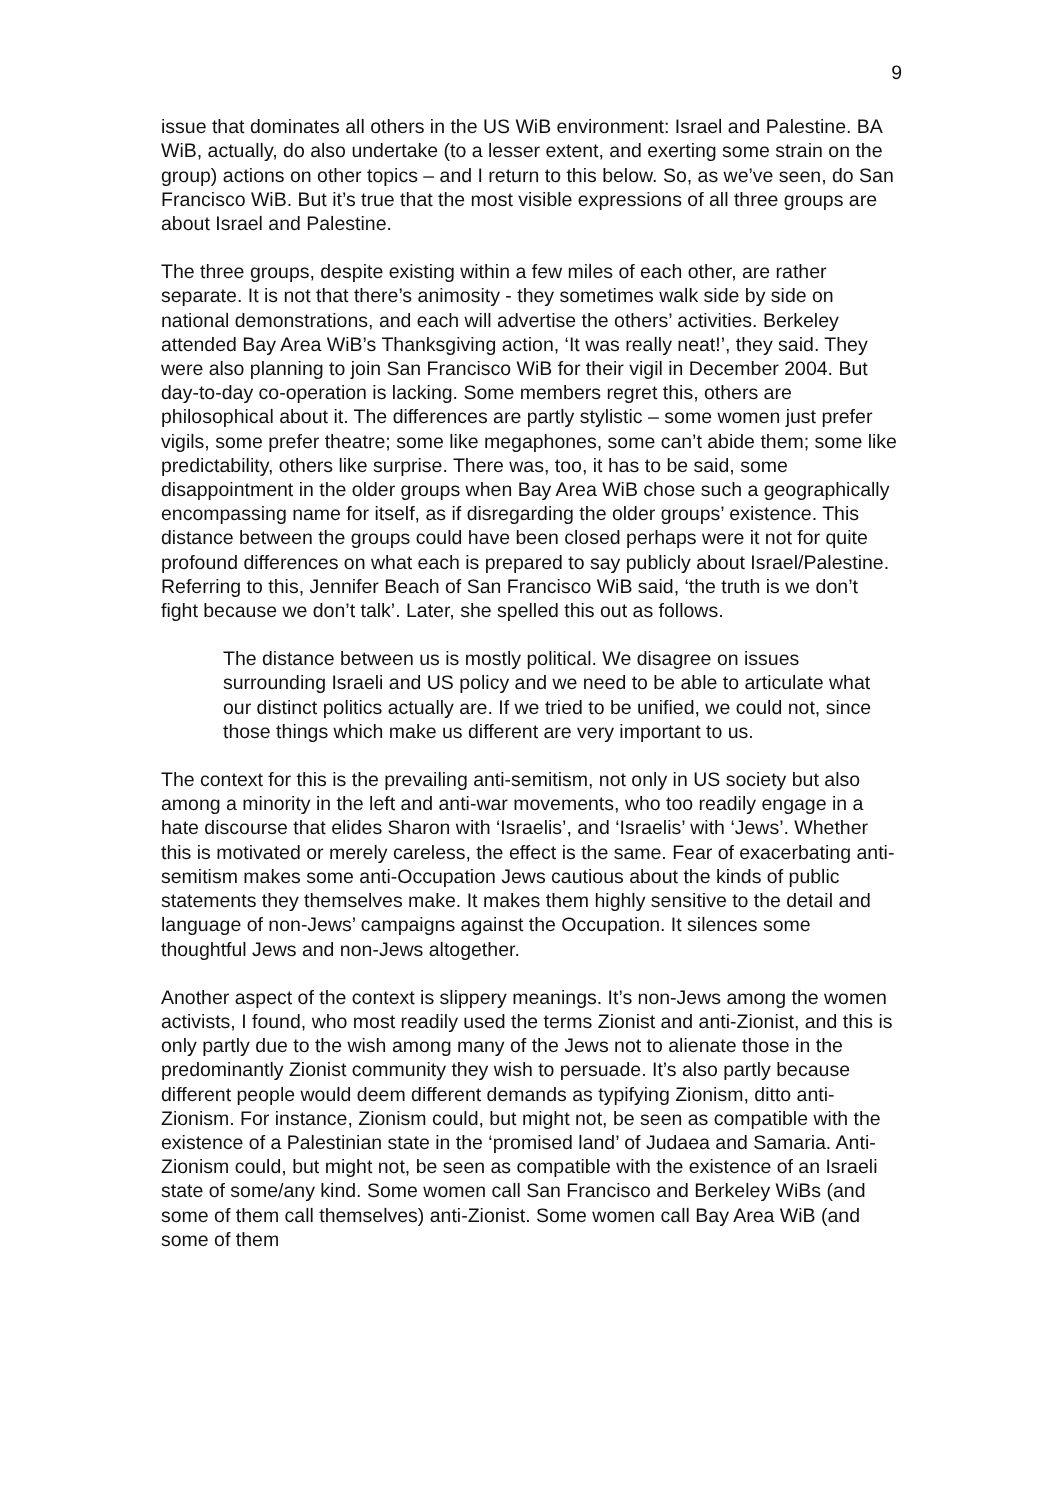9
issue that dominates all others in the US WiB environment: Israel and Palestine. BA WiB, actually, do also undertake (to a lesser extent, and exerting some strain on the group) actions on other topics – and I return to this below. So, as we’ve seen, do San Francisco WiB. But it’s true that the most visible expressions of all three groups are about Israel and Palestine.
The three groups, despite existing within a few miles of each other, are rather separate. It is not that there’s animosity - they sometimes walk side by side on national demonstrations, and each will advertise the others’ activities. Berkeley attended Bay Area WiB’s Thanksgiving action, ‘It was really neat!’, they said. They were also planning to join San Francisco WiB for their vigil in December 2004. But day-to-day co-operation is lacking. Some members regret this, others are philosophical about it. The differences are partly stylistic – some women just prefer vigils, some prefer theatre; some like megaphones, some can’t abide them; some like predictability, others like surprise. There was, too, it has to be said, some disappointment in the older groups when Bay Area WiB chose such a geographically encompassing name for itself, as if disregarding the older groups’ existence. This distance between the groups could have been closed perhaps were it not for quite profound differences on what each is prepared to say publicly about Israel/Palestine. Referring to this, Jennifer Beach of San Francisco WiB said, ‘the truth is we don’t fight because we don’t talk’. Later, she spelled this out as follows.
The distance between us is mostly political. We disagree on issues surrounding Israeli and US policy and we need to be able to articulate what our distinct politics actually are. If we tried to be unified, we could not, since those things which make us different are very important to us.
The context for this is the prevailing anti-semitism, not only in US society but also among a minority in the left and anti-war movements, who too readily engage in a hate discourse that elides Sharon with ‘Israelis’, and ‘Israelis’ with ‘Jews’. Whether this is motivated or merely careless, the effect is the same. Fear of exacerbating anti-semitism makes some anti-Occupation Jews cautious about the kinds of public statements they themselves make. It makes them highly sensitive to the detail and language of non-Jews’ campaigns against the Occupation. It silences some thoughtful Jews and non-Jews altogether.
Another aspect of the context is slippery meanings. It’s non-Jews among the women activists, I found, who most readily used the terms Zionist and anti-Zionist, and this is only partly due to the wish among many of the Jews not to alienate those in the predominantly Zionist community they wish to persuade. It’s also partly because different people would deem different demands as typifying Zionism, ditto anti-Zionism. For instance, Zionism could, but might not, be seen as compatible with the existence of a Palestinian state in the ‘promised land’ of Judaea and Samaria. Anti-Zionism could, but might not, be seen as compatible with the existence of an Israeli state of some/any kind. Some women call San Francisco and Berkeley WiBs (and some of them call themselves) anti-Zionist. Some women call Bay Area WiB (and some of them